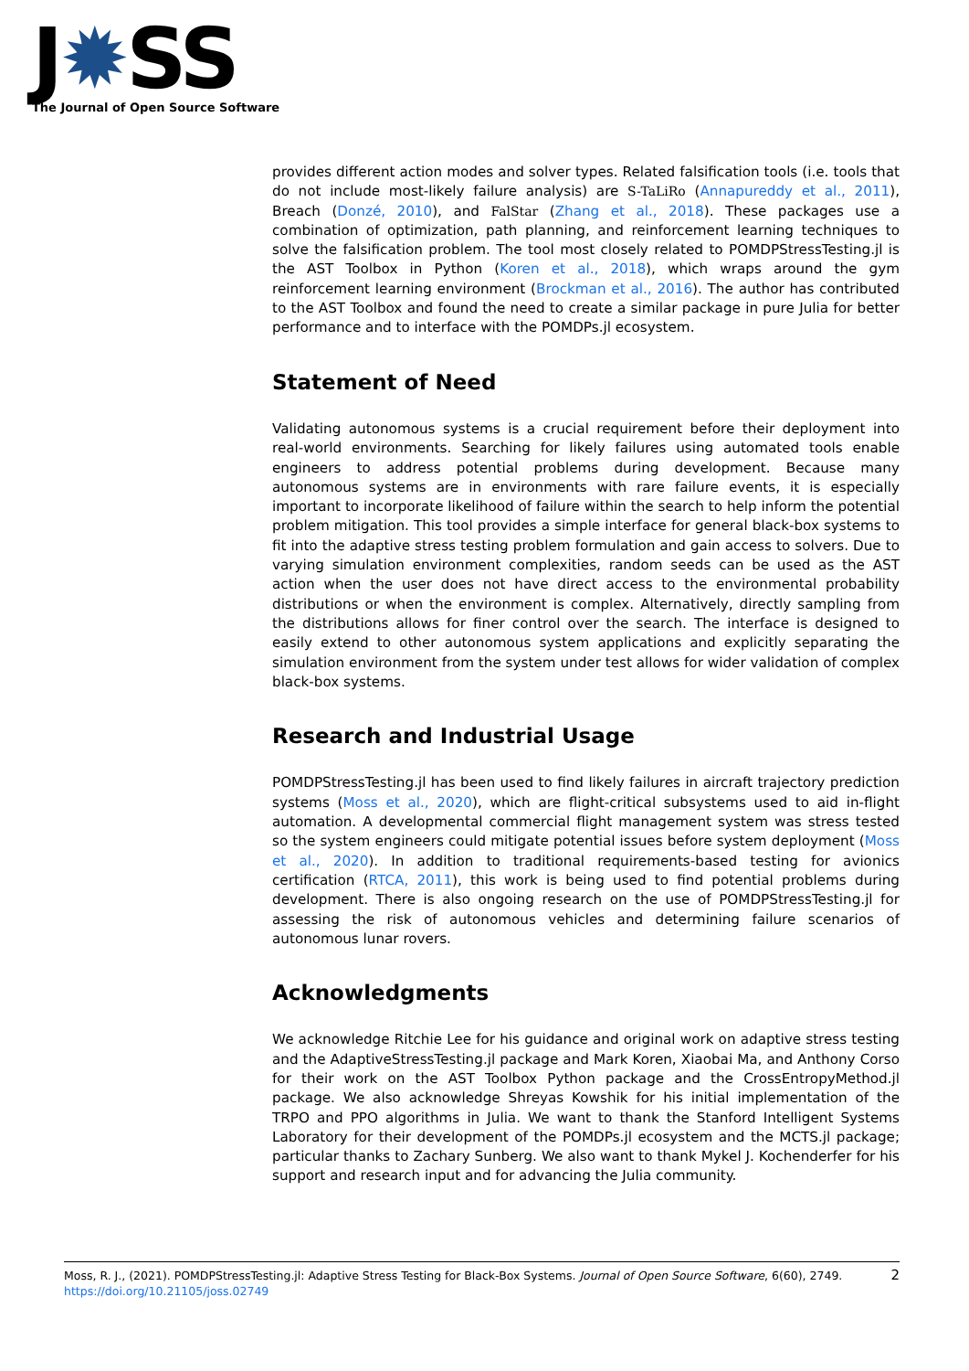J✹SS
The Journal of Open Source Software
provides different action modes and solver types. Related falsification tools (i.e. tools that do not include most-likely failure analysis) are S-TaLiRo (Annapureddy et al., 2011), Breach (Donzé, 2010), and FalStar (Zhang et al., 2018). These packages use a combination of optimization, path planning, and reinforcement learning techniques to solve the falsification problem. The tool most closely related to POMDPStressTesting.jl is the AST Toolbox in Python (Koren et al., 2018), which wraps around the gym reinforcement learning environment (Brockman et al., 2016). The author has contributed to the AST Toolbox and found the need to create a similar package in pure Julia for better performance and to interface with the POMDPs.jl ecosystem.
Statement of Need
Validating autonomous systems is a crucial requirement before their deployment into real-world environments. Searching for likely failures using automated tools enable engineers to address potential problems during development. Because many autonomous systems are in environments with rare failure events, it is especially important to incorporate likelihood of failure within the search to help inform the potential problem mitigation. This tool provides a simple interface for general black-box systems to fit into the adaptive stress testing problem formulation and gain access to solvers. Due to varying simulation environment complexities, random seeds can be used as the AST action when the user does not have direct access to the environmental probability distributions or when the environment is complex. Alternatively, directly sampling from the distributions allows for finer control over the search. The interface is designed to easily extend to other autonomous system applications and explicitly separating the simulation environment from the system under test allows for wider validation of complex black-box systems.
Research and Industrial Usage
POMDPStressTesting.jl has been used to find likely failures in aircraft trajectory prediction systems (Moss et al., 2020), which are flight-critical subsystems used to aid in-flight automation. A developmental commercial flight management system was stress tested so the system engineers could mitigate potential issues before system deployment (Moss et al., 2020). In addition to traditional requirements-based testing for avionics certification (RTCA, 2011), this work is being used to find potential problems during development. There is also ongoing research on the use of POMDPStressTesting.jl for assessing the risk of autonomous vehicles and determining failure scenarios of autonomous lunar rovers.
Acknowledgments
We acknowledge Ritchie Lee for his guidance and original work on adaptive stress testing and the AdaptiveStressTesting.jl package and Mark Koren, Xiaobai Ma, and Anthony Corso for their work on the AST Toolbox Python package and the CrossEntropyMethod.jl package. We also acknowledge Shreyas Kowshik for his initial implementation of the TRPO and PPO algorithms in Julia. We want to thank the Stanford Intelligent Systems Laboratory for their development of the POMDPs.jl ecosystem and the MCTS.jl package; particular thanks to Zachary Sunberg. We also want to thank Mykel J. Kochenderfer for his support and research input and for advancing the Julia community.
2 Moss, R. J., (2021). POMDPStressTesting.jl: Adaptive Stress Testing for Black-Box Systems. Journal of Open Source Software, 6(60), 2749.
https://doi.org/10.21105/joss.02749